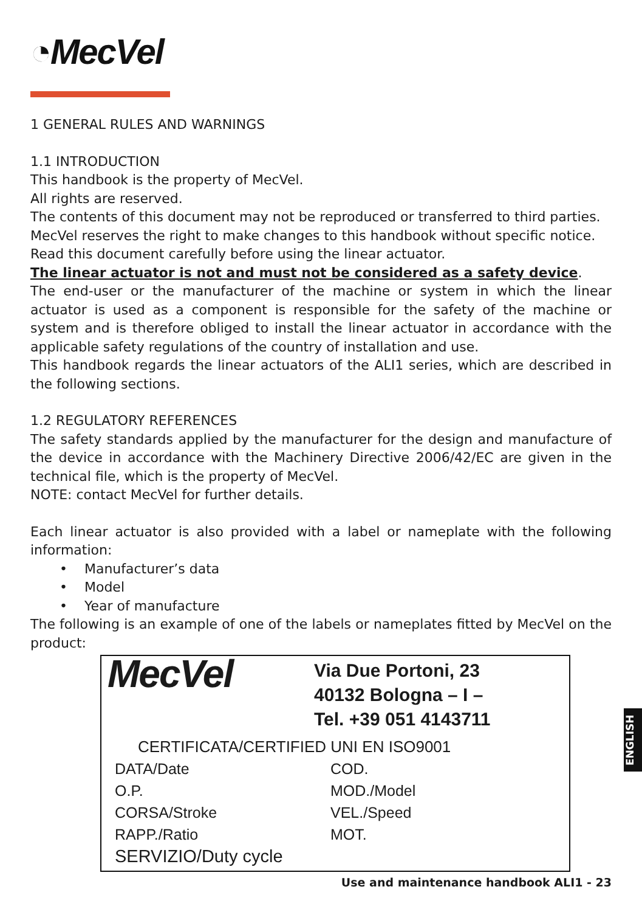◔MecVel
1 GENERAL RULES AND WARNINGS
1.1 INTRODUCTION
This handbook is the property of MecVel.
All rights are reserved.
The contents of this document may not be reproduced or transferred to third parties.
MecVel reserves the right to make changes to this handbook without specific notice.
Read this document carefully before using the linear actuator.
The linear actuator is not and must not be considered as a safety device.
The end-user or the manufacturer of the machine or system in which the linear actuator is used as a component is responsible for the safety of the machine or system and is therefore obliged to install the linear actuator in accordance with the applicable safety regulations of the country of installation and use.
This handbook regards the linear actuators of the ALI1 series, which are described in the following sections.
1.2 REGULATORY REFERENCES
The safety standards applied by the manufacturer for the design and manufacture of the device in accordance with the Machinery Directive 2006/42/EC are given in the technical file, which is the property of MecVel.
NOTE: contact MecVel for further details.
Each linear actuator is also provided with a label or nameplate with the following information:
• Manufacturer’s data
• Model
• Year of manufacture
The following is an example of one of the labels or nameplates fitted by MecVel on the product:
MecVel
Via Due Portoni, 23
40132 Bologna – I –
Tel. +39 051 4143711
CERTIFICATA/CERTIFIED UNI EN ISO9001
DATA/Date COD. O.P. MOD./Model CORSA/Stroke VEL./Speed RAPP./Ratio MOT. SERVIZIO/Duty cycle
ENGLISH
Use and maintenance handbook ALI1 - 23